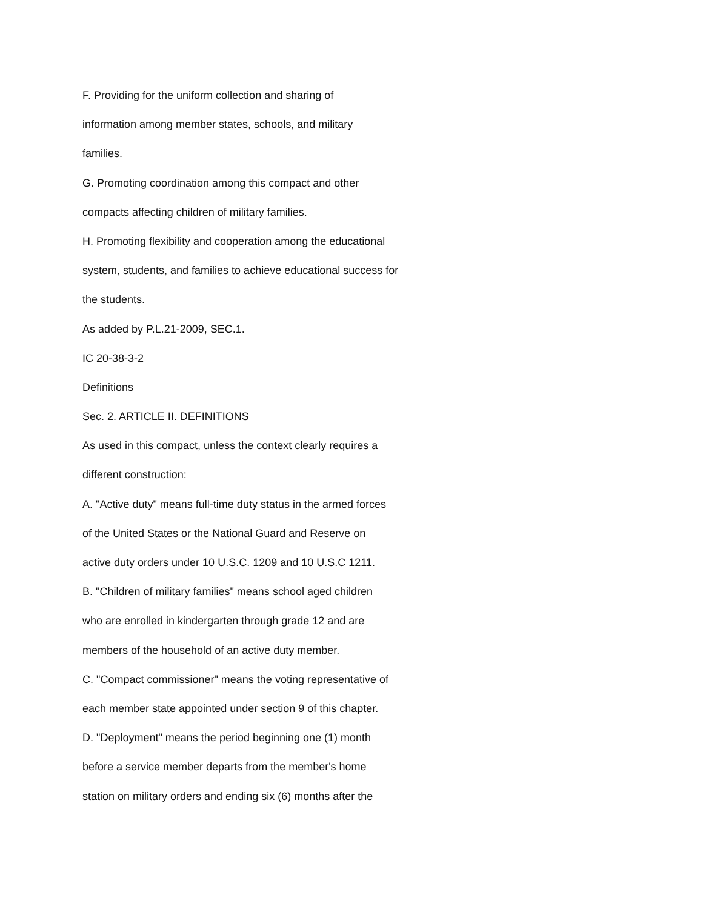F. Providing for the uniform collection and sharing of
information among member states, schools, and military
families.
G. Promoting coordination among this compact and other
compacts affecting children of military families.
H. Promoting flexibility and cooperation among the educational
system, students, and families to achieve educational success for
the students.
As added by P.L.21-2009, SEC.1.
IC 20-38-3-2
Definitions
Sec. 2. ARTICLE II. DEFINITIONS
As used in this compact, unless the context clearly requires a
different construction:
A. "Active duty" means full-time duty status in the armed forces
of the United States or the National Guard and Reserve on
active duty orders under 10 U.S.C. 1209 and 10 U.S.C 1211.
B. "Children of military families" means school aged children
who are enrolled in kindergarten through grade 12 and are
members of the household of an active duty member.
C. "Compact commissioner" means the voting representative of
each member state appointed under section 9 of this chapter.
D. "Deployment" means the period beginning one (1) month
before a service member departs from the member's home
station on military orders and ending six (6) months after the